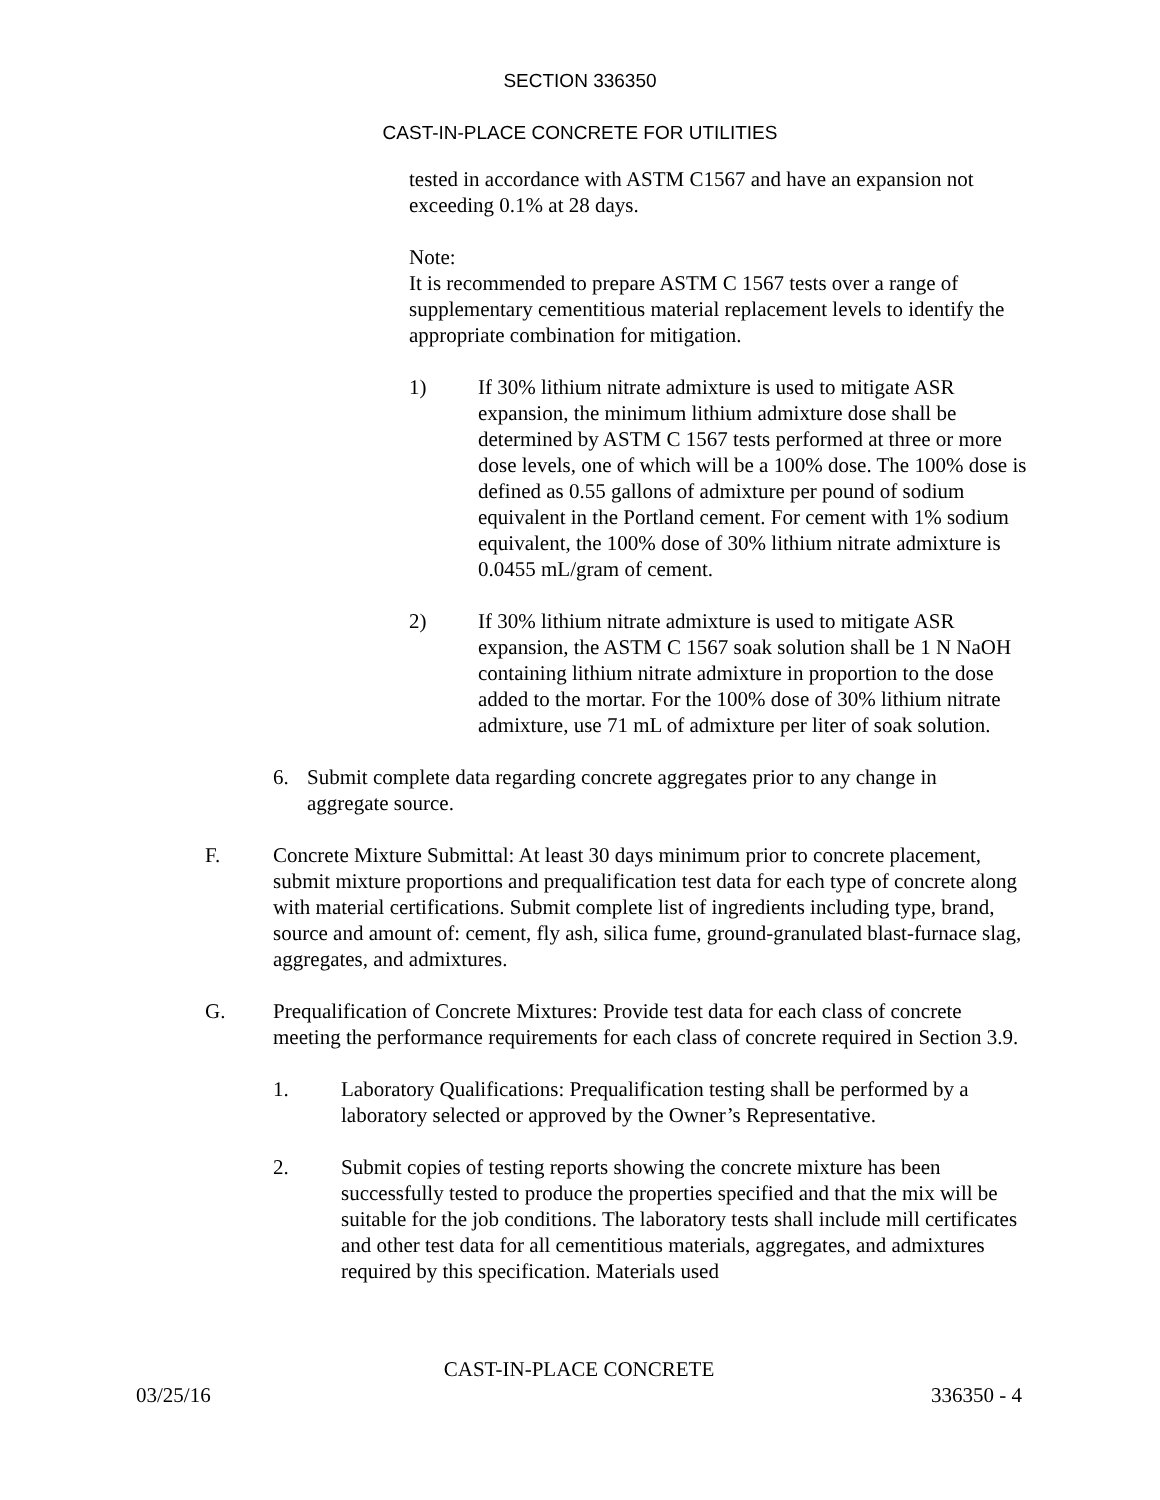SECTION 336350
CAST-IN-PLACE CONCRETE FOR UTILITIES
tested in accordance with ASTM C1567 and have an expansion not exceeding 0.1% at 28 days.
Note:
It is recommended to prepare ASTM C 1567 tests over a range of supplementary cementitious material replacement levels to identify the appropriate combination for mitigation.
1) If 30% lithium nitrate admixture is used to mitigate ASR expansion, the minimum lithium admixture dose shall be determined by ASTM C 1567 tests performed at three or more dose levels, one of which will be a 100% dose. The 100% dose is defined as 0.55 gallons of admixture per pound of sodium equivalent in the Portland cement. For cement with 1% sodium equivalent, the 100% dose of 30% lithium nitrate admixture is 0.0455 mL/gram of cement.
2) If 30% lithium nitrate admixture is used to mitigate ASR expansion, the ASTM C 1567 soak solution shall be 1 N NaOH containing lithium nitrate admixture in proportion to the dose added to the mortar. For the 100% dose of 30% lithium nitrate admixture, use 71 mL of admixture per liter of soak solution.
6. Submit complete data regarding concrete aggregates prior to any change in aggregate source.
F. Concrete Mixture Submittal: At least 30 days minimum prior to concrete placement, submit mixture proportions and prequalification test data for each type of concrete along with material certifications. Submit complete list of ingredients including type, brand, source and amount of: cement, fly ash, silica fume, ground-granulated blast-furnace slag, aggregates, and admixtures.
G. Prequalification of Concrete Mixtures: Provide test data for each class of concrete meeting the performance requirements for each class of concrete required in Section 3.9.
1. Laboratory Qualifications: Prequalification testing shall be performed by a laboratory selected or approved by the Owner’s Representative.
2. Submit copies of testing reports showing the concrete mixture has been successfully tested to produce the properties specified and that the mix will be suitable for the job conditions. The laboratory tests shall include mill certificates and other test data for all cementitious materials, aggregates, and admixtures required by this specification. Materials used
CAST-IN-PLACE CONCRETE
03/25/16 336350 - 4